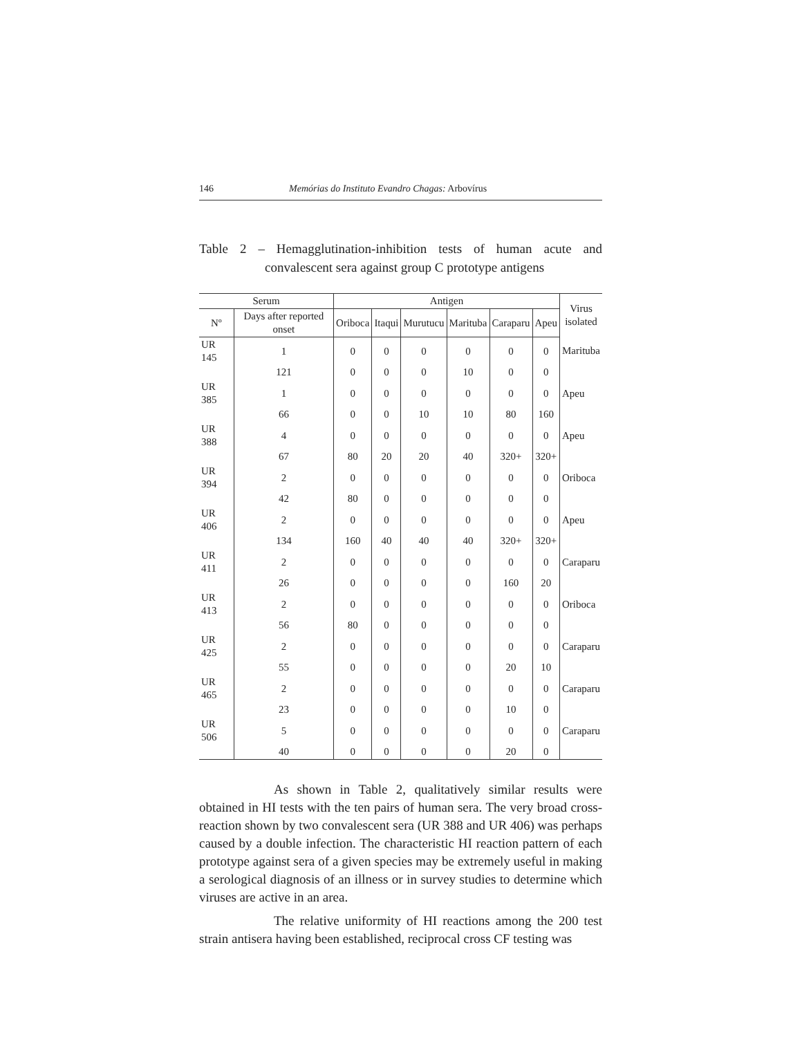146 Memórias do Instituto Evandro Chagas: Arbovírus
Table 2 – Hemagglutination-inhibition tests of human acute and convalescent sera against group C prototype antigens
| Serum | | Antigen | | | | | | Virus isolated |
| --- | --- | --- | --- | --- | --- | --- | --- | --- |
| Nº | Days after reported onset | Oriboca | Itaqui | Murutucu | Marituba | Caraparu | Apeu | |
| UR 145 | 1 | 0 | 0 | 0 | 0 | 0 | 0 | Marituba |
| | 121 | 0 | 0 | 0 | 10 | 0 | 0 | |
| UR 385 | 1 | 0 | 0 | 0 | 0 | 0 | 0 | Apeu |
| | 66 | 0 | 0 | 10 | 10 | 80 | 160 | |
| UR 388 | 4 | 0 | 0 | 0 | 0 | 0 | 0 | Apeu |
| | 67 | 80 | 20 | 20 | 40 | 320+ | 320+ | |
| UR 394 | 2 | 0 | 0 | 0 | 0 | 0 | 0 | Oriboca |
| | 42 | 80 | 0 | 0 | 0 | 0 | 0 | |
| UR 406 | 2 | 0 | 0 | 0 | 0 | 0 | 0 | Apeu |
| | 134 | 160 | 40 | 40 | 40 | 320+ | 320+ | |
| UR 411 | 2 | 0 | 0 | 0 | 0 | 0 | 0 | Caraparu |
| | 26 | 0 | 0 | 0 | 0 | 160 | 20 | |
| UR 413 | 2 | 0 | 0 | 0 | 0 | 0 | 0 | Oriboca |
| | 56 | 80 | 0 | 0 | 0 | 0 | 0 | |
| UR 425 | 2 | 0 | 0 | 0 | 0 | 0 | 0 | Caraparu |
| | 55 | 0 | 0 | 0 | 0 | 20 | 10 | |
| UR 465 | 2 | 0 | 0 | 0 | 0 | 0 | 0 | Caraparu |
| | 23 | 0 | 0 | 0 | 0 | 10 | 0 | |
| UR 506 | 5 | 0 | 0 | 0 | 0 | 0 | 0 | Caraparu |
| | 40 | 0 | 0 | 0 | 0 | 20 | 0 | |
As shown in Table 2, qualitatively similar results were obtained in HI tests with the ten pairs of human sera. The very broad cross-reaction shown by two convalescent sera (UR 388 and UR 406) was perhaps caused by a double infection. The characteristic HI reaction pattern of each prototype against sera of a given species may be extremely useful in making a serological diagnosis of an illness or in survey studies to determine which viruses are active in an area.
The relative uniformity of HI reactions among the 200 test strain antisera having been established, reciprocal cross CF testing was